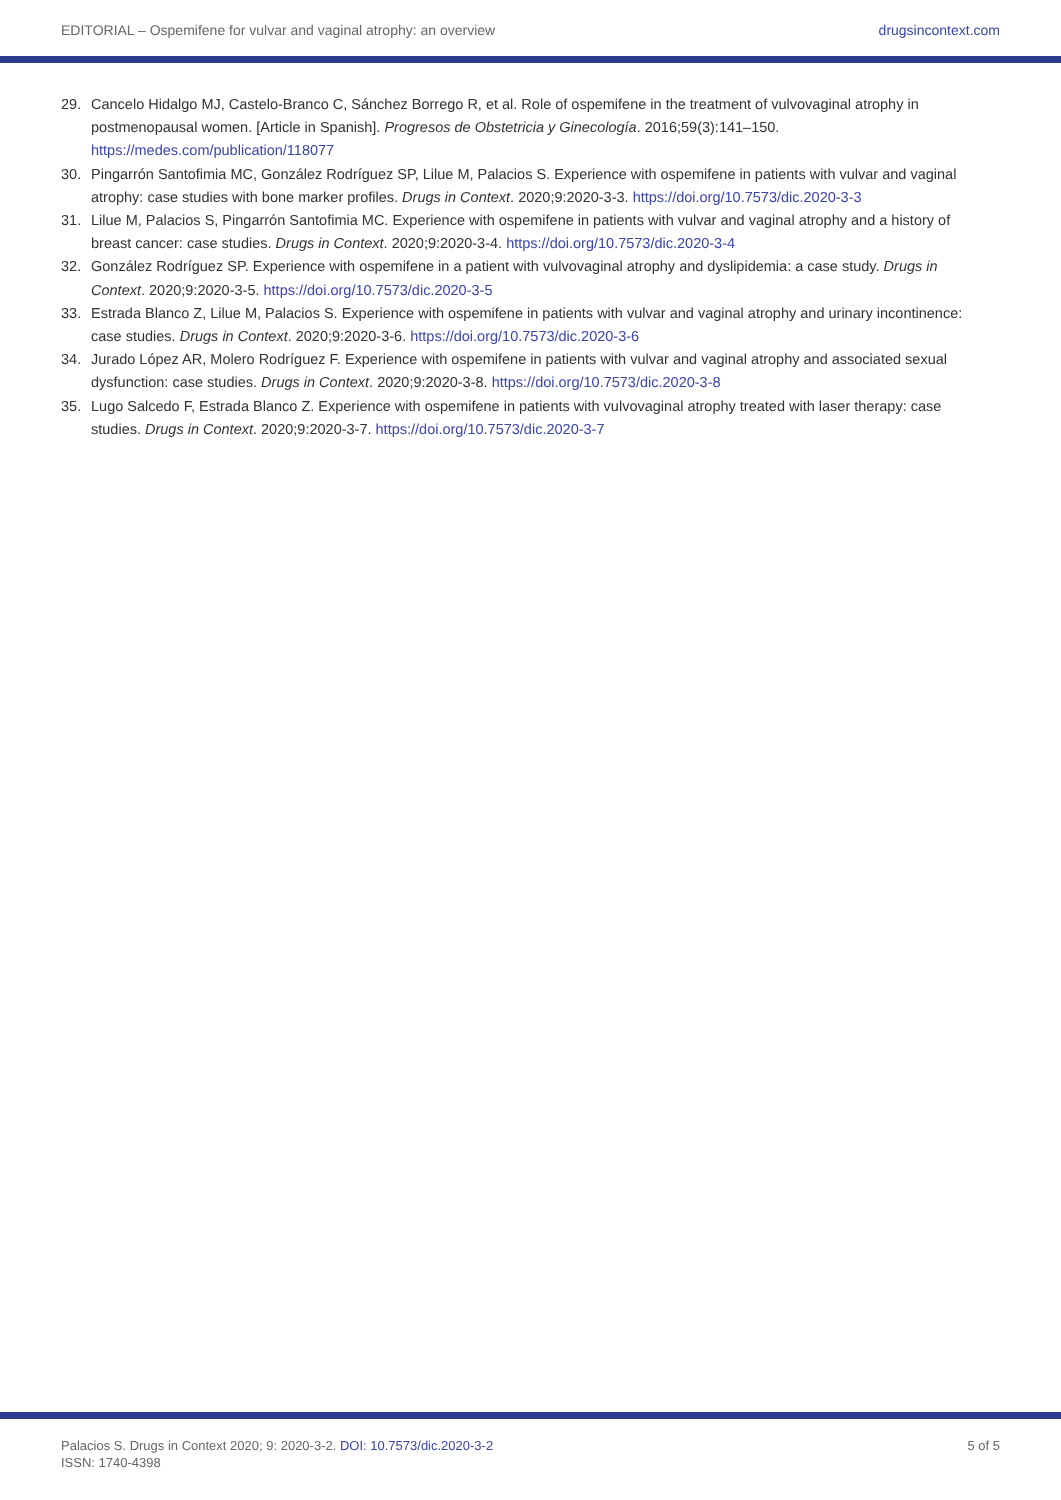EDITORIAL – Ospemifene for vulvar and vaginal atrophy: an overview drugsincontext.com
29. Cancelo Hidalgo MJ, Castelo-Branco C, Sánchez Borrego R, et al. Role of ospemifene in the treatment of vulvovaginal atrophy in postmenopausal women. [Article in Spanish]. Progresos de Obstetricia y Ginecología. 2016;59(3):141–150. https://medes.com/publication/118077
30. Pingarrón Santofimia MC, González Rodríguez SP, Lilue M, Palacios S. Experience with ospemifene in patients with vulvar and vaginal atrophy: case studies with bone marker profiles. Drugs in Context. 2020;9:2020-3-3. https://doi.org/10.7573/dic.2020-3-3
31. Lilue M, Palacios S, Pingarrón Santofimia MC. Experience with ospemifene in patients with vulvar and vaginal atrophy and a history of breast cancer: case studies. Drugs in Context. 2020;9:2020-3-4. https://doi.org/10.7573/dic.2020-3-4
32. González Rodríguez SP. Experience with ospemifene in a patient with vulvovaginal atrophy and dyslipidemia: a case study. Drugs in Context. 2020;9:2020-3-5. https://doi.org/10.7573/dic.2020-3-5
33. Estrada Blanco Z, Lilue M, Palacios S. Experience with ospemifene in patients with vulvar and vaginal atrophy and urinary incontinence: case studies. Drugs in Context. 2020;9:2020-3-6. https://doi.org/10.7573/dic.2020-3-6
34. Jurado López AR, Molero Rodríguez F. Experience with ospemifene in patients with vulvar and vaginal atrophy and associated sexual dysfunction: case studies. Drugs in Context. 2020;9:2020-3-8. https://doi.org/10.7573/dic.2020-3-8
35. Lugo Salcedo F, Estrada Blanco Z. Experience with ospemifene in patients with vulvovaginal atrophy treated with laser therapy: case studies. Drugs in Context. 2020;9:2020-3-7. https://doi.org/10.7573/dic.2020-3-7
Palacios S. Drugs in Context 2020; 9: 2020-3-2. DOI: 10.7573/dic.2020-3-2
ISSN: 1740-4398 5 of 5